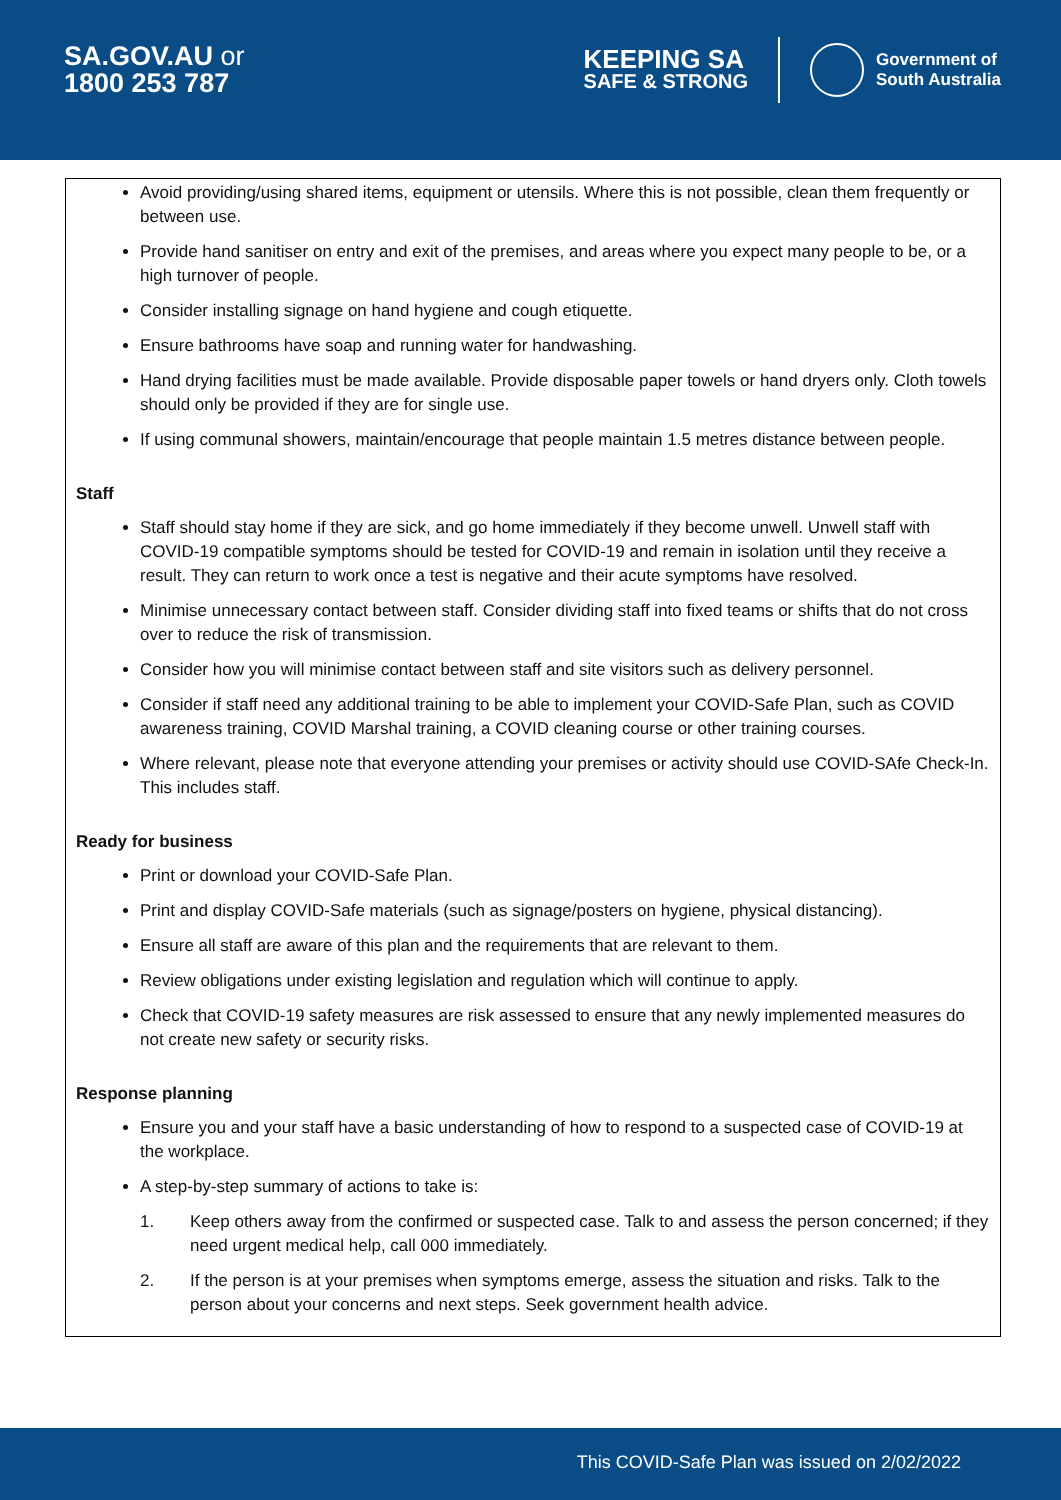SA.GOV.AU or
1800 253 787
KEEPING SA
SAFE & STRONG
Government of
South Australia
Avoid providing/using shared items, equipment or utensils. Where this is not possible, clean them frequently or between use.
Provide hand sanitiser on entry and exit of the premises, and areas where you expect many people to be, or a high turnover of people.
Consider installing signage on hand hygiene and cough etiquette.
Ensure bathrooms have soap and running water for handwashing.
Hand drying facilities must be made available. Provide disposable paper towels or hand dryers only. Cloth towels should only be provided if they are for single use.
If using communal showers, maintain/encourage that people maintain 1.5 metres distance between people.
Staff
Staff should stay home if they are sick, and go home immediately if they become unwell. Unwell staff with COVID-19 compatible symptoms should be tested for COVID-19 and remain in isolation until they receive a result. They can return to work once a test is negative and their acute symptoms have resolved.
Minimise unnecessary contact between staff. Consider dividing staff into fixed teams or shifts that do not cross over to reduce the risk of transmission.
Consider how you will minimise contact between staff and site visitors such as delivery personnel.
Consider if staff need any additional training to be able to implement your COVID-Safe Plan, such as COVID awareness training, COVID Marshal training, a COVID cleaning course or other training courses.
Where relevant, please note that everyone attending your premises or activity should use COVID-SAfe Check-In. This includes staff.
Ready for business
Print or download your COVID-Safe Plan.
Print and display COVID-Safe materials (such as signage/posters on hygiene, physical distancing).
Ensure all staff are aware of this plan and the requirements that are relevant to them.
Review obligations under existing legislation and regulation which will continue to apply.
Check that COVID-19 safety measures are risk assessed to ensure that any newly implemented measures do not create new safety or security risks.
Response planning
Ensure you and your staff have a basic understanding of how to respond to a suspected case of COVID-19 at the workplace.
A step-by-step summary of actions to take is:
1. Keep others away from the confirmed or suspected case. Talk to and assess the person concerned; if they need urgent medical help, call 000 immediately.
2. If the person is at your premises when symptoms emerge, assess the situation and risks. Talk to the person about your concerns and next steps. Seek government health advice.
This COVID-Safe Plan was issued on 2/02/2022